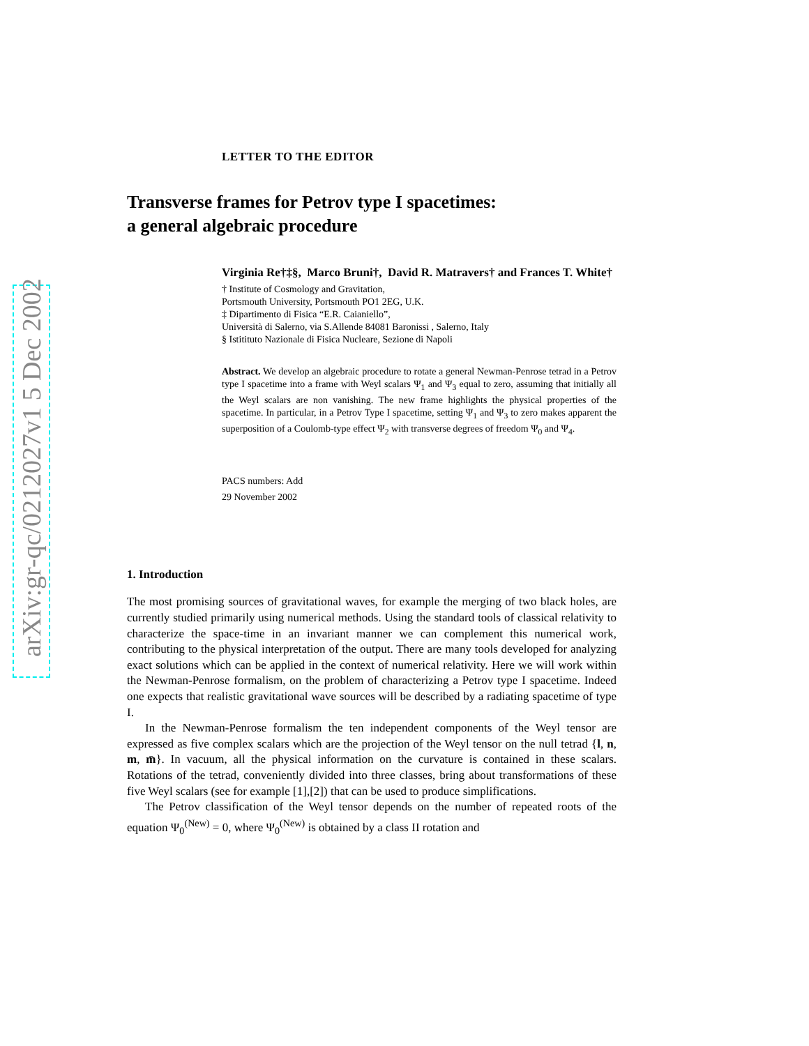arXiv:gr-qc/0212027v1 5 Dec 2002
LETTER TO THE EDITOR
Transverse frames for Petrov type I spacetimes:
a general algebraic procedure
Virginia Re†‡§, Marco Bruni†, David R. Matravers† and Frances T. White†
† Institute of Cosmology and Gravitation,
Portsmouth University, Portsmouth PO1 2EG, U.K.
‡ Dipartimento di Fisica “E.R. Caianiello”,
Università di Salerno, via S.Allende 84081 Baronissi , Salerno, Italy
§ Istitituto Nazionale di Fisica Nucleare, Sezione di Napoli
Abstract. We develop an algebraic procedure to rotate a general Newman-Penrose tetrad in a Petrov type I spacetime into a frame with Weyl scalars Ψ<sub>1</sub> and Ψ<sub>3</sub> equal to zero, assuming that initially all the Weyl scalars are non vanishing. The new frame highlights the physical properties of the spacetime. In particular, in a Petrov Type I spacetime, setting Ψ<sub>1</sub> and Ψ<sub>3</sub> to zero makes apparent the superposition of a Coulomb-type effect Ψ<sub>2</sub> with transverse degrees of freedom Ψ<sub>0</sub> and Ψ<sub>4</sub>.
PACS numbers: Add
29 November 2002
1. Introduction
The most promising sources of gravitational waves, for example the merging of two black holes, are currently studied primarily using numerical methods. Using the standard tools of classical relativity to characterize the space-time in an invariant manner we can complement this numerical work, contributing to the physical interpretation of the output. There are many tools developed for analyzing exact solutions which can be applied in the context of numerical relativity. Here we will work within the Newman-Penrose formalism, on the problem of characterizing a Petrov type I spacetime. Indeed one expects that realistic gravitational wave sources will be described by a radiating spacetime of type I.
In the Newman-Penrose formalism the ten independent components of the Weyl tensor are expressed as five complex scalars which are the projection of the Weyl tensor on the null tetrad {l, n, m, m̄}. In vacuum, all the physical information on the curvature is contained in these scalars. Rotations of the tetrad, conveniently divided into three classes, bring about transformations of these five Weyl scalars (see for example [1],[2]) that can be used to produce simplifications.
The Petrov classification of the Weyl tensor depends on the number of repeated roots of the equation Ψ<sub>0</sub><sup>(New)</sup> = 0, where Ψ<sub>0</sub><sup>(New)</sup> is obtained by a class II rotation and